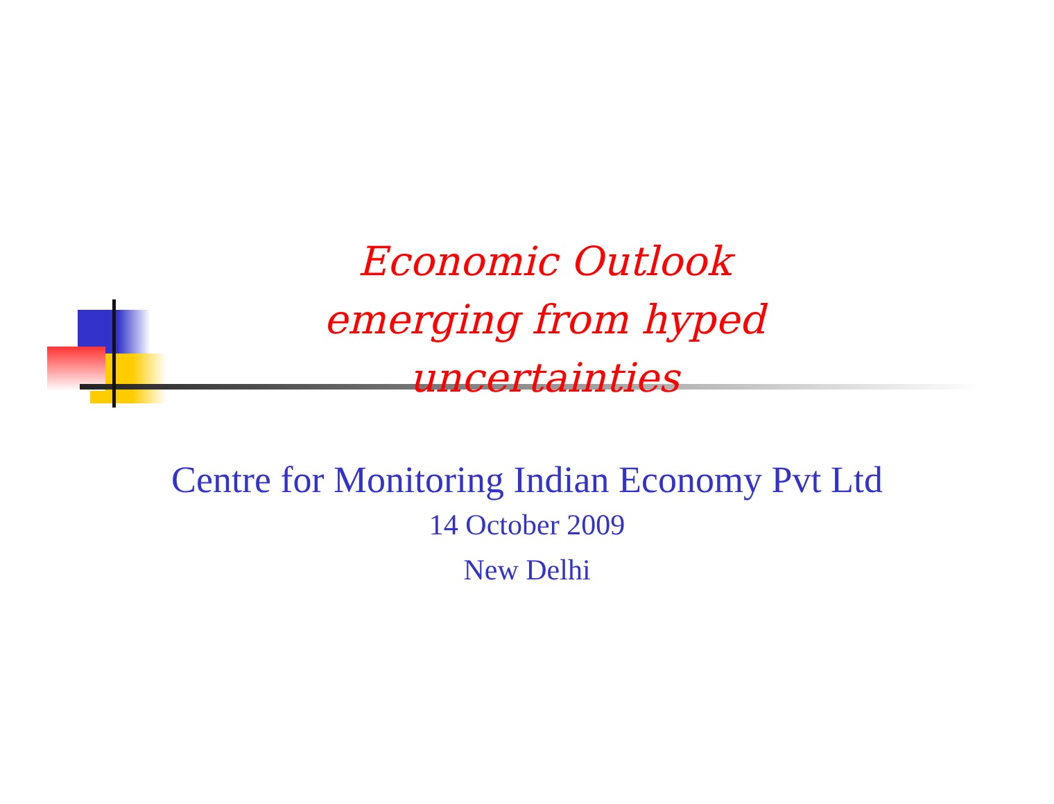Economic Outlook
emerging from hyped uncertainties
Centre for Monitoring Indian Economy Pvt Ltd
14 October 2009
New Delhi